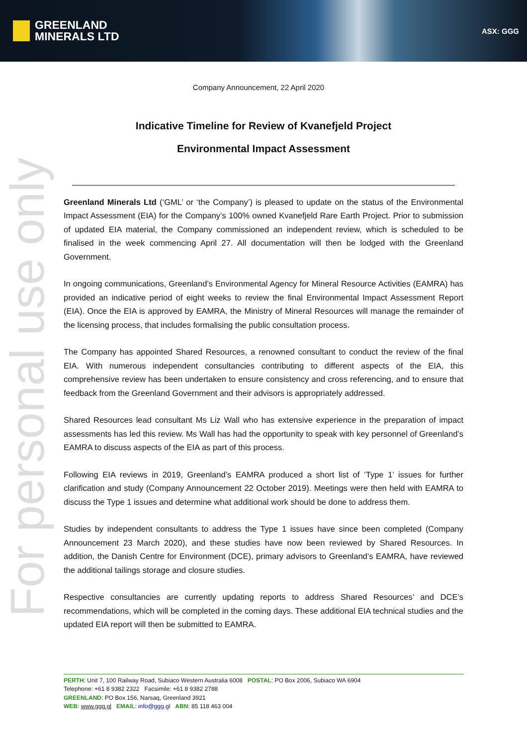GREENLAND
MINERALS LTD
ASX: GGG
For personal use only
Company Announcement, 22 April 2020
Indicative Timeline for Review of Kvanefjeld Project
Environmental Impact Assessment
Greenland Minerals Ltd (‘GML’ or ‘the Company’) is pleased to update on the status of the Environmental Impact Assessment (EIA) for the Company’s 100% owned Kvanefjeld Rare Earth Project. Prior to submission of updated EIA material, the Company commissioned an independent review, which is scheduled to be finalised in the week commencing April 27. All documentation will then be lodged with the Greenland Government.
In ongoing communications, Greenland’s Environmental Agency for Mineral Resource Activities (EAMRA) has provided an indicative period of eight weeks to review the final Environmental Impact Assessment Report (EIA). Once the EIA is approved by EAMRA, the Ministry of Mineral Resources will manage the remainder of the licensing process, that includes formalising the public consultation process.
The Company has appointed Shared Resources, a renowned consultant to conduct the review of the final EIA. With numerous independent consultancies contributing to different aspects of the EIA, this comprehensive review has been undertaken to ensure consistency and cross referencing, and to ensure that feedback from the Greenland Government and their advisors is appropriately addressed.
Shared Resources lead consultant Ms Liz Wall who has extensive experience in the preparation of impact assessments has led this review. Ms Wall has had the opportunity to speak with key personnel of Greenland’s EAMRA to discuss aspects of the EIA as part of this process.
Following EIA reviews in 2019, Greenland’s EAMRA produced a short list of ‘Type 1’ issues for further clarification and study (Company Announcement 22 October 2019). Meetings were then held with EAMRA to discuss the Type 1 issues and determine what additional work should be done to address them.
Studies by independent consultants to address the Type 1 issues have since been completed (Company Announcement 23 March 2020), and these studies have now been reviewed by Shared Resources. In addition, the Danish Centre for Environment (DCE), primary advisors to Greenland’s EAMRA, have reviewed the additional tailings storage and closure studies.
Respective consultancies are currently updating reports to address Shared Resources’ and DCE’s recommendations, which will be completed in the coming days. These additional EIA technical studies and the updated EIA report will then be submitted to EAMRA.
PERTH: Unit 7, 100 Railway Road, Subiaco Western Australia 6008 POSTAL: PO Box 2006, Subiaco WA 6904
Telephone: +61 8 9382 2322 Facsimile: +61 8 9382 2788
GREENLAND: PO Box 156, Narsaq, Greenland 3921
WEB: www.ggg.gl EMAIL: info@ggg.gl ABN: 85 118 463 004